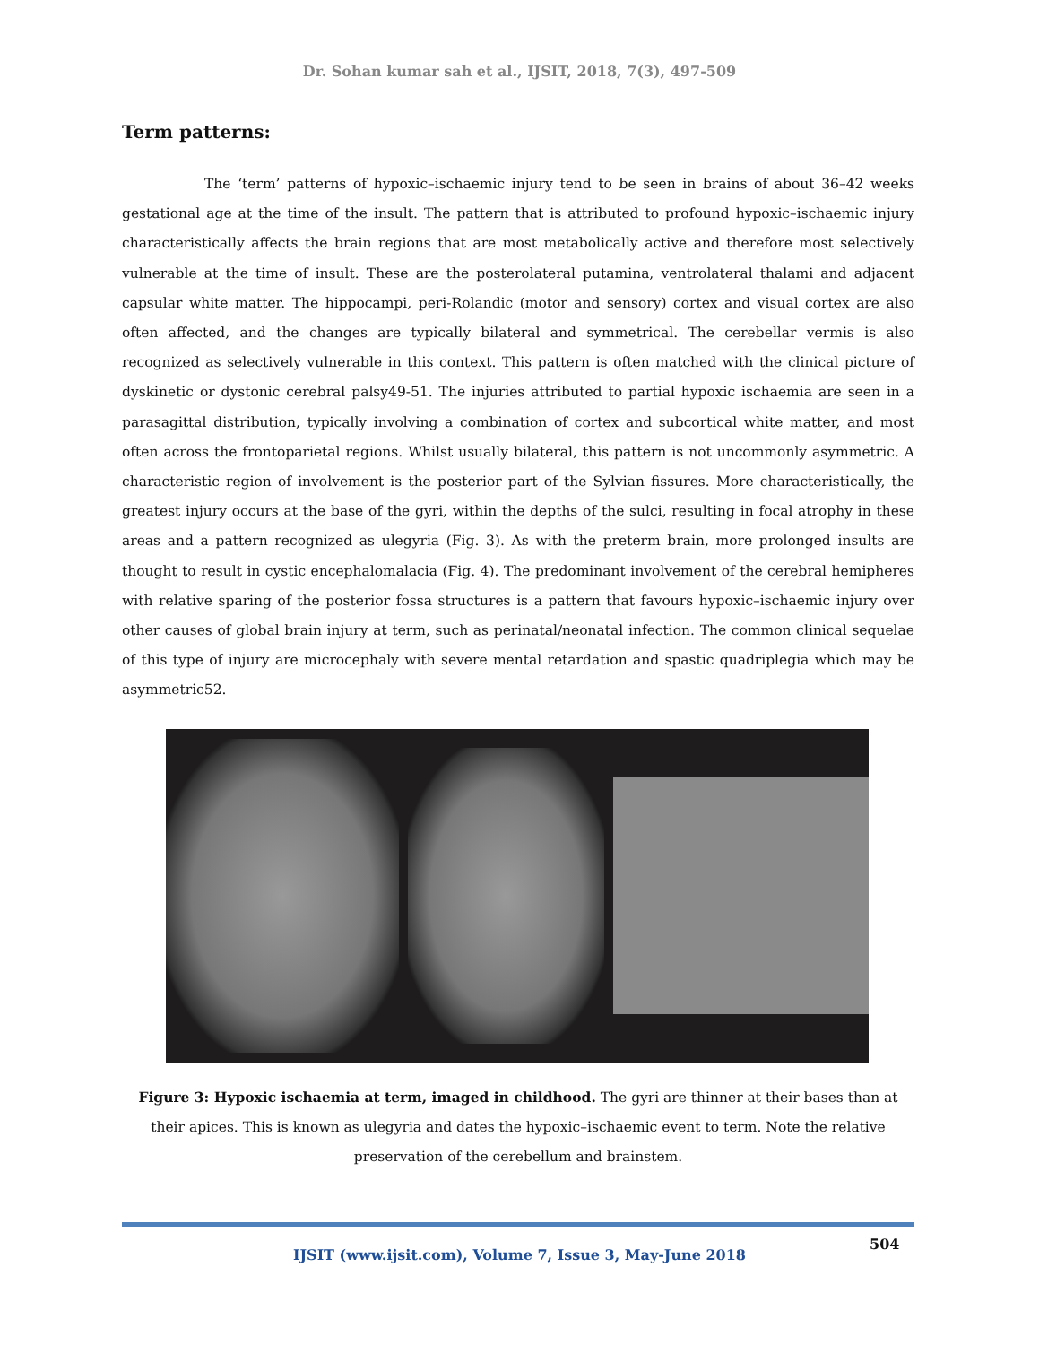Dr. Sohan kumar sah et al., IJSIT, 2018, 7(3), 497-509
Term patterns:
The ‘term’ patterns of hypoxic–ischaemic injury tend to be seen in brains of about 36–42 weeks gestational age at the time of the insult. The pattern that is attributed to profound hypoxic–ischaemic injury characteristically affects the brain regions that are most metabolically active and therefore most selectively vulnerable at the time of insult. These are the posterolateral putamina, ventrolateral thalami and adjacent capsular white matter. The hippocampi, peri-Rolandic (motor and sensory) cortex and visual cortex are also often affected, and the changes are typically bilateral and symmetrical. The cerebellar vermis is also recognized as selectively vulnerable in this context. This pattern is often matched with the clinical picture of dyskinetic or dystonic cerebral palsy49-51. The injuries attributed to partial hypoxic ischaemia are seen in a parasagittal distribution, typically involving a combination of cortex and subcortical white matter, and most often across the frontoparietal regions. Whilst usually bilateral, this pattern is not uncommonly asymmetric. A characteristic region of involvement is the posterior part of the Sylvian fissures. More characteristically, the greatest injury occurs at the base of the gyri, within the depths of the sulci, resulting in focal atrophy in these areas and a pattern recognized as ulegyria (Fig. 3). As with the preterm brain, more prolonged insults are thought to result in cystic encephalomalacia (Fig. 4). The predominant involvement of the cerebral hemipheres with relative sparing of the posterior fossa structures is a pattern that favours hypoxic–ischaemic injury over other causes of global brain injury at term, such as perinatal/neonatal infection. The common clinical sequelae of this type of injury are microcephaly with severe mental retardation and spastic quadriplegia which may be asymmetric52.
Figure 3: Hypoxic ischaemia at term, imaged in childhood. The gyri are thinner at their bases than at their apices. This is known as ulegyria and dates the hypoxic–ischaemic event to term. Note the relative preservation of the cerebellum and brainstem.
504
IJSIT (www.ijsit.com), Volume 7, Issue 3, May-June 2018